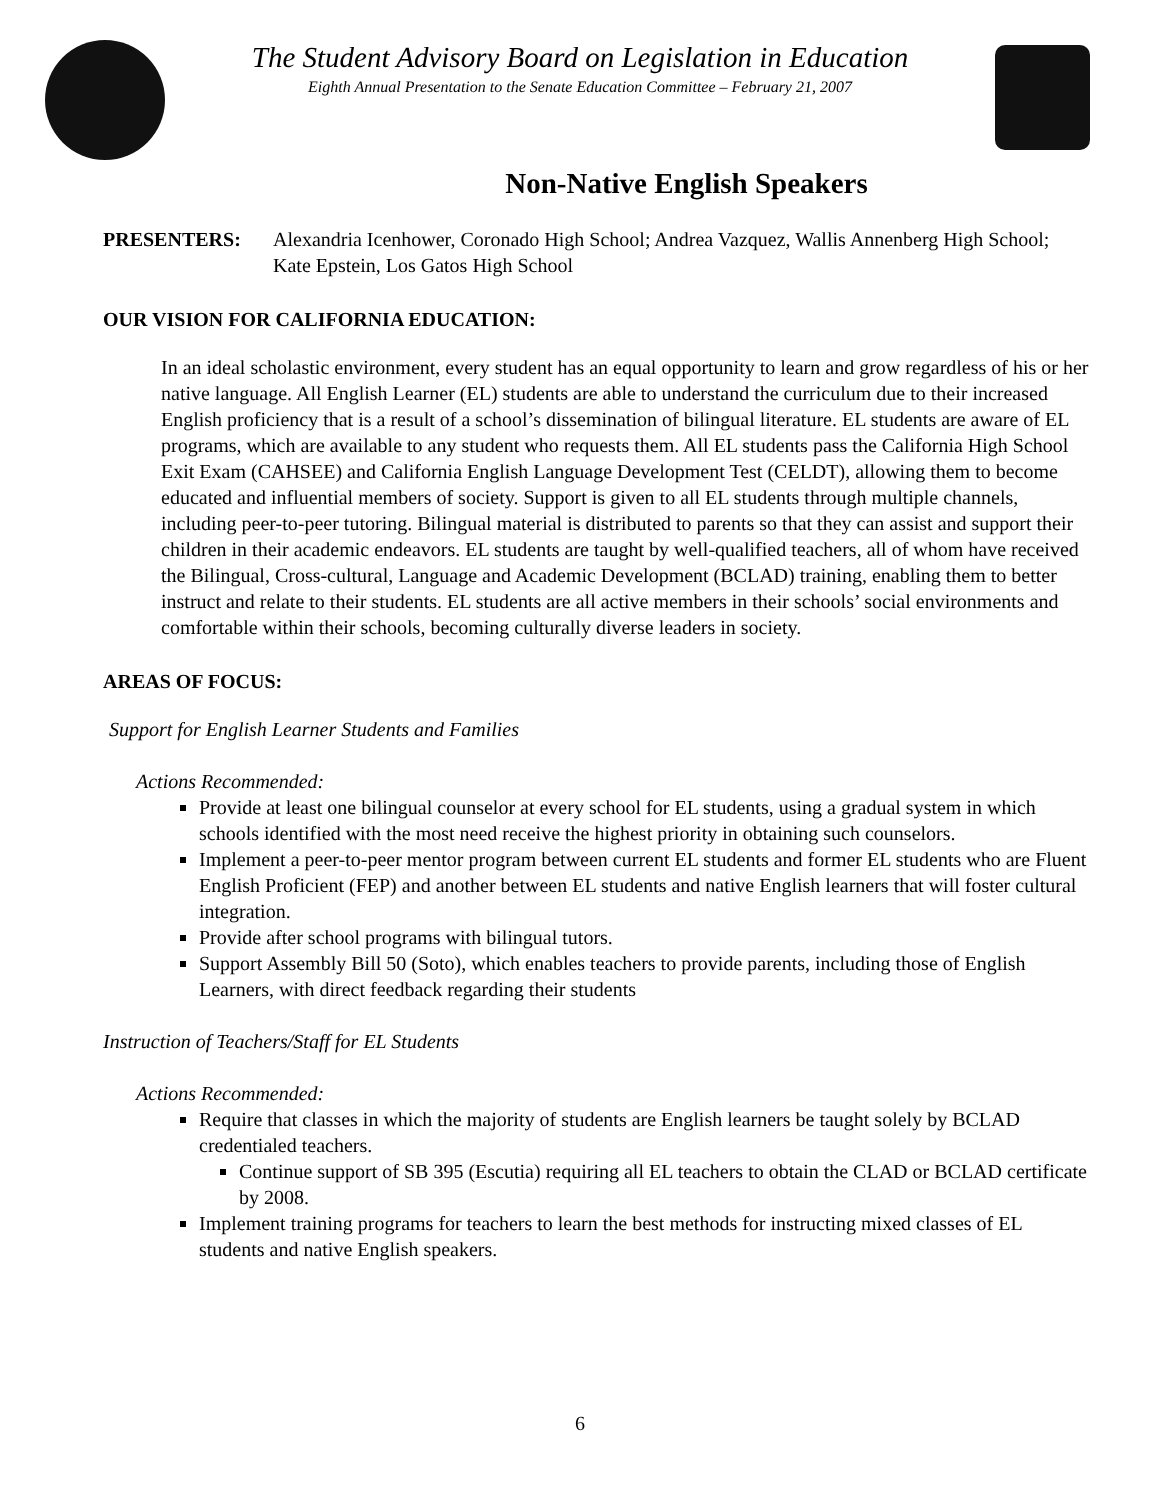The Student Advisory Board on Legislation in Education
Eighth Annual Presentation to the Senate Education Committee – February 21, 2007
Non-Native English Speakers
PRESENTERS: Alexandria Icenhower, Coronado High School; Andrea Vazquez, Wallis Annenberg High School; Kate Epstein, Los Gatos High School
OUR VISION FOR CALIFORNIA EDUCATION:
In an ideal scholastic environment, every student has an equal opportunity to learn and grow regardless of his or her native language. All English Learner (EL) students are able to understand the curriculum due to their increased English proficiency that is a result of a school’s dissemination of bilingual literature. EL students are aware of EL programs, which are available to any student who requests them. All EL students pass the California High School Exit Exam (CAHSEE) and California English Language Development Test (CELDT), allowing them to become educated and influential members of society. Support is given to all EL students through multiple channels, including peer-to-peer tutoring. Bilingual material is distributed to parents so that they can assist and support their children in their academic endeavors. EL students are taught by well-qualified teachers, all of whom have received the Bilingual, Cross-cultural, Language and Academic Development (BCLAD) training, enabling them to better instruct and relate to their students. EL students are all active members in their schools’ social environments and comfortable within their schools, becoming culturally diverse leaders in society.
AREAS OF FOCUS:
Support for English Learner Students and Families
Actions Recommended:
Provide at least one bilingual counselor at every school for EL students, using a gradual system in which schools identified with the most need receive the highest priority in obtaining such counselors.
Implement a peer-to-peer mentor program between current EL students and former EL students who are Fluent English Proficient (FEP) and another between EL students and native English learners that will foster cultural integration.
Provide after school programs with bilingual tutors.
Support Assembly Bill 50 (Soto), which enables teachers to provide parents, including those of English Learners, with direct feedback regarding their students
Instruction of Teachers/Staff for EL Students
Actions Recommended:
Require that classes in which the majority of students are English learners be taught solely by BCLAD credentialed teachers.
Continue support of SB 395 (Escutia) requiring all EL teachers to obtain the CLAD or BCLAD certificate by 2008.
Implement training programs for teachers to learn the best methods for instructing mixed classes of EL students and native English speakers.
6